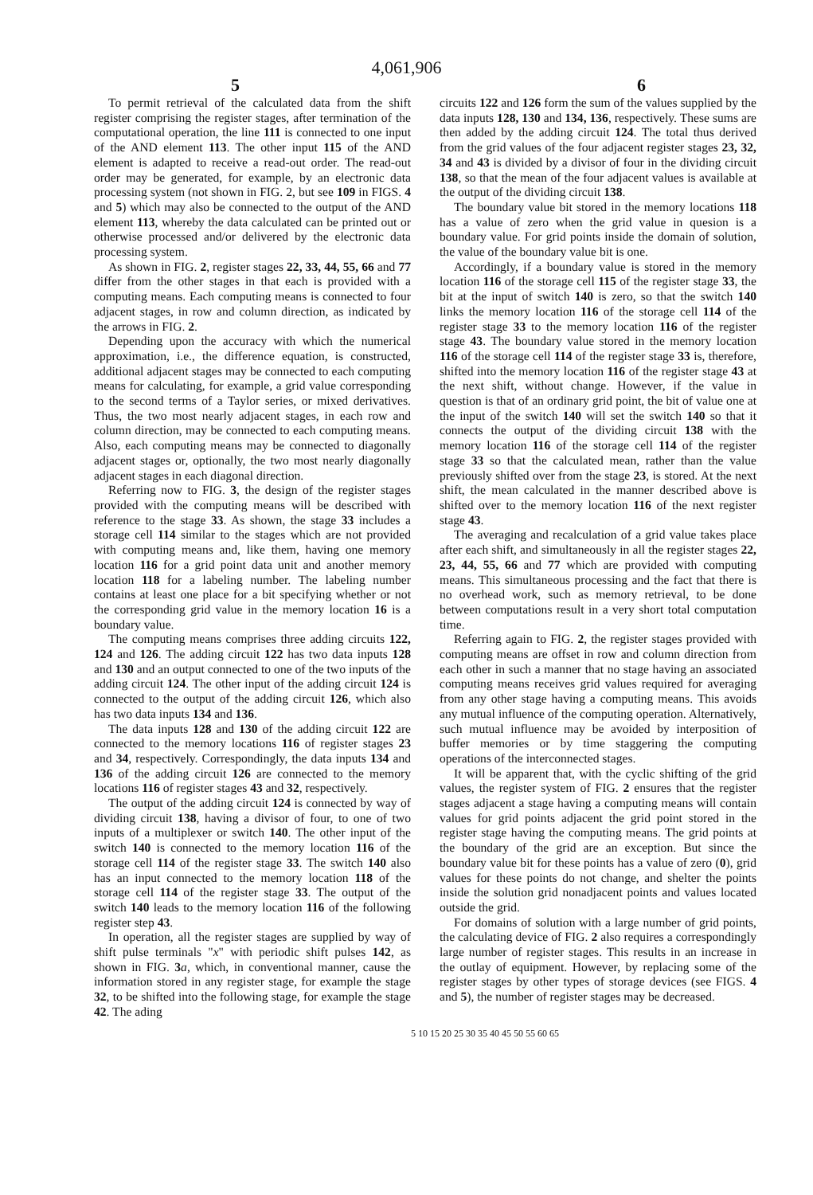4,061,906
5 6
To permit retrieval of the calculated data from the shift register comprising the register stages, after termination of the computational operation, the line 111 is connected to one input of the AND element 113. The other input 115 of the AND element is adapted to receive a read-out order. The read-out order may be generated, for example, by an electronic data processing system (not shown in FIG. 2, but see 109 in FIGS. 4 and 5) which may also be connected to the output of the AND element 113, whereby the data calculated can be printed out or otherwise processed and/or delivered by the electronic data processing system.
As shown in FIG. 2, register stages 22, 33, 44, 55, 66 and 77 differ from the other stages in that each is provided with a computing means. Each computing means is connected to four adjacent stages, in row and column direction, as indicated by the arrows in FIG. 2.
Depending upon the accuracy with which the numerical approximation, i.e., the difference equation, is constructed, additional adjacent stages may be connected to each computing means for calculating, for example, a grid value corresponding to the second terms of a Taylor series, or mixed derivatives. Thus, the two most nearly adjacent stages, in each row and column direction, may be connected to each computing means. Also, each computing means may be connected to diagonally adjacent stages or, optionally, the two most nearly diagonally adjacent stages in each diagonal direction.
Referring now to FIG. 3, the design of the register stages provided with the computing means will be described with reference to the stage 33. As shown, the stage 33 includes a storage cell 114 similar to the stages which are not provided with computing means and, like them, having one memory location 116 for a grid point data unit and another memory location 118 for a labeling number. The labeling number contains at least one place for a bit specifying whether or not the corresponding grid value in the memory location 16 is a boundary value.
The computing means comprises three adding circuits 122, 124 and 126. The adding circuit 122 has two data inputs 128 and 130 and an output connected to one of the two inputs of the adding circuit 124. The other input of the adding circuit 124 is connected to the output of the adding circuit 126, which also has two data inputs 134 and 136.
The data inputs 128 and 130 of the adding circuit 122 are connected to the memory locations 116 of register stages 23 and 34, respectively. Correspondingly, the data inputs 134 and 136 of the adding circuit 126 are connected to the memory locations 116 of register stages 43 and 32, respectively.
The output of the adding circuit 124 is connected by way of dividing circuit 138, having a divisor of four, to one of two inputs of a multiplexer or switch 140. The other input of the switch 140 is connected to the memory location 116 of the storage cell 114 of the register stage 33. The switch 140 also has an input connected to the memory location 118 of the storage cell 114 of the register stage 33. The output of the switch 140 leads to the memory location 116 of the following register step 43.
In operation, all the register stages are supplied by way of shift pulse terminals "x" with periodic shift pulses 142, as shown in FIG. 3 a, which, in conventional manner, cause the information stored in any register stage, for example the stage 32, to be shifted into the following stage, for example the stage 42. The ading
circuits 122 and 126 form the sum of the values supplied by the data inputs 128, 130 and 134, 136, respectively. These sums are then added by the adding circuit 124. The total thus derived from the grid values of the four adjacent register stages 23, 32, 34 and 43 is divided by a divisor of four in the dividing circuit 138, so that the mean of the four adjacent values is available at the output of the dividing circuit 138.
The boundary value bit stored in the memory locations 118 has a value of zero when the grid value in quesion is a boundary value. For grid points inside the domain of solution, the value of the boundary value bit is one.
Accordingly, if a boundary value is stored in the memory location 116 of the storage cell 115 of the register stage 33, the bit at the input of switch 140 is zero, so that the switch 140 links the memory location 116 of the storage cell 114 of the register stage 33 to the memory location 116 of the register stage 43. The boundary value stored in the memory location 116 of the storage cell 114 of the register stage 33 is, therefore, shifted into the memory location 116 of the register stage 43 at the next shift, without change. However, if the value in question is that of an ordinary grid point, the bit of value one at the input of the switch 140 will set the switch 140 so that it connects the output of the dividing circuit 138 with the memory location 116 of the storage cell 114 of the register stage 33 so that the calculated mean, rather than the value previously shifted over from the stage 23, is stored. At the next shift, the mean calculated in the manner described above is shifted over to the memory location 116 of the next register stage 43.
The averaging and recalculation of a grid value takes place after each shift, and simultaneously in all the register stages 22, 23, 44, 55, 66 and 77 which are provided with computing means. This simultaneous processing and the fact that there is no overhead work, such as memory retrieval, to be done between computations result in a very short total computation time.
Referring again to FIG. 2, the register stages provided with computing means are offset in row and column direction from each other in such a manner that no stage having an associated computing means receives grid values required for averaging from any other stage having a computing means. This avoids any mutual influence of the computing operation. Alternatively, such mutual influence may be avoided by interposition of buffer memories or by time staggering the computing operations of the interconnected stages.
It will be apparent that, with the cyclic shifting of the grid values, the register system of FIG. 2 ensures that the register stages adjacent a stage having a computing means will contain values for grid points adjacent the grid point stored in the register stage having the computing means. The grid points at the boundary of the grid are an exception. But since the boundary value bit for these points has a value of zero (0), grid values for these points do not change, and shelter the points inside the solution grid nonadjacent points and values located outside the grid.
For domains of solution with a large number of grid points, the calculating device of FIG. 2 also requires a correspondingly large number of register stages. This results in an increase in the outlay of equipment. However, by replacing some of the register stages by other types of storage devices (see FIGS. 4 and 5), the number of register stages may be decreased.
5 10 15 20 25 30 35 40 45 50 55 60 65